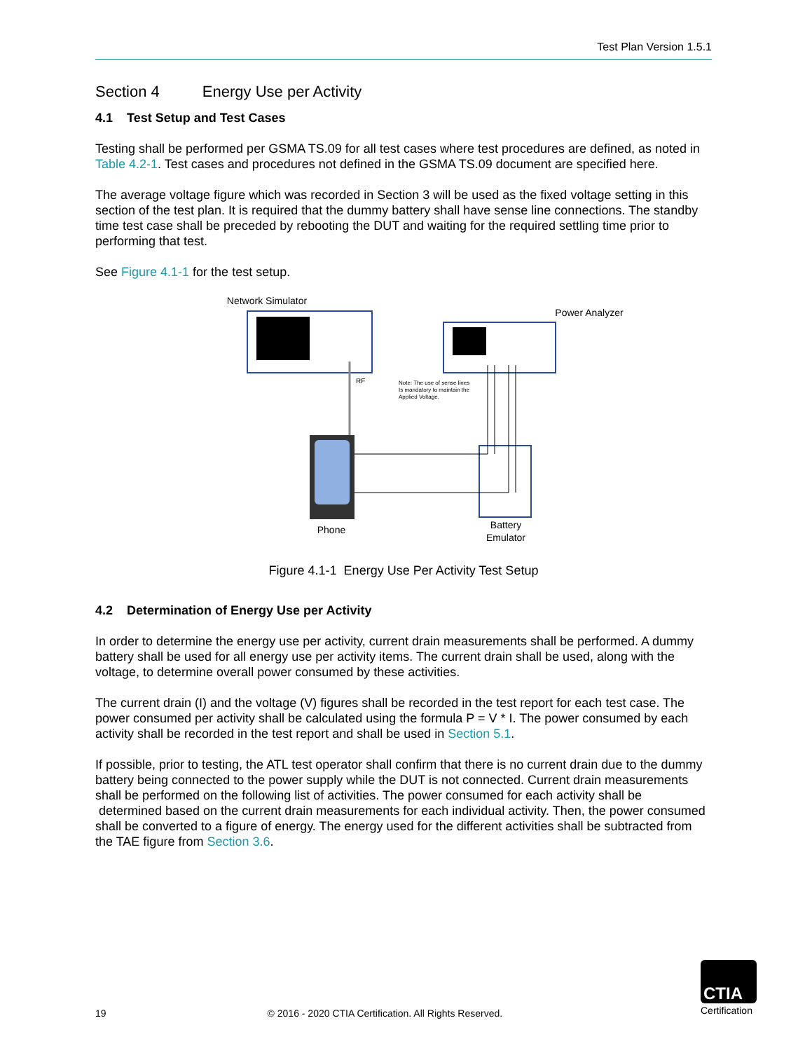Test Plan Version 1.5.1
Section 4 Energy Use per Activity
4.1 Test Setup and Test Cases
Testing shall be performed per GSMA TS.09 for all test cases where test procedures are defined, as noted in Table 4.2-1. Test cases and procedures not defined in the GSMA TS.09 document are specified here.
The average voltage figure which was recorded in Section 3 will be used as the fixed voltage setting in this section of the test plan. It is required that the dummy battery shall have sense line connections. The standby time test case shall be preceded by rebooting the DUT and waiting for the required settling time prior to performing that test.
See Figure 4.1-1 for the test setup.
Network Simulator
RF
Power Analyzer
Note: The use of sense lines
Is mandatory to maintain the
Applied Voltage.
Phone
Battery
Emulator
Figure 4.1-1 Energy Use Per Activity Test Setup
4.2 Determination of Energy Use per Activity
In order to determine the energy use per activity, current drain measurements shall be performed. A dummy battery shall be used for all energy use per activity items. The current drain shall be used, along with the voltage, to determine overall power consumed by these activities.
The current drain (I) and the voltage (V) figures shall be recorded in the test report for each test case. The power consumed per activity shall be calculated using the formula P = V * I. The power consumed by each activity shall be recorded in the test report and shall be used in Section 5.1.
If possible, prior to testing, the ATL test operator shall confirm that there is no current drain due to the dummy battery being connected to the power supply while the DUT is not connected. Current drain measurements shall be performed on the following list of activities. The power consumed for each activity shall be determined based on the current drain measurements for each individual activity. Then, the power consumed shall be converted to a figure of energy. The energy used for the different activities shall be subtracted from the TAE figure from Section 3.6.
19 © 2016 - 2020 CTIA Certification. All Rights Reserved.
CTIA
Certification